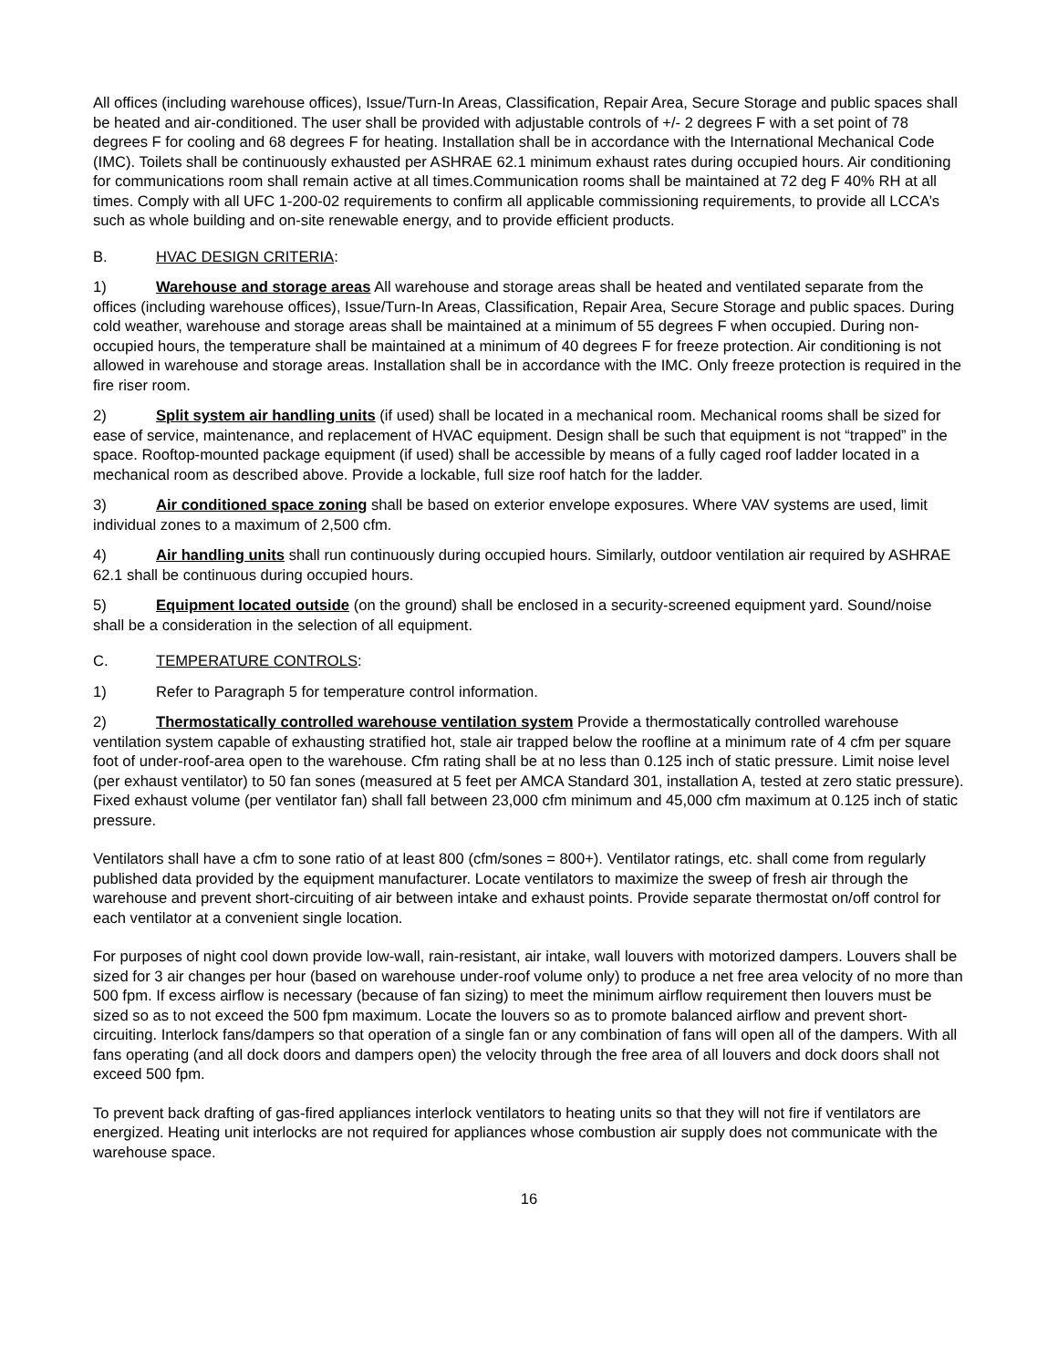All offices (including warehouse offices), Issue/Turn-In Areas, Classification, Repair Area, Secure Storage and public spaces shall be heated and air-conditioned. The user shall be provided with adjustable controls of +/- 2 degrees F with a set point of 78 degrees F for cooling and 68 degrees F for heating. Installation shall be in accordance with the International Mechanical Code (IMC). Toilets shall be continuously exhausted per ASHRAE 62.1 minimum exhaust rates during occupied hours. Air conditioning for communications room shall remain active at all times.Communication rooms shall be maintained at 72 deg F 40% RH at all times. Comply with all UFC 1-200-02 requirements to confirm all applicable commissioning requirements, to provide all LCCA’s such as whole building and on-site renewable energy, and to provide efficient products.
B. HVAC DESIGN CRITERIA:
1) Warehouse and storage areas All warehouse and storage areas shall be heated and ventilated separate from the offices (including warehouse offices), Issue/Turn-In Areas, Classification, Repair Area, Secure Storage and public spaces. During cold weather, warehouse and storage areas shall be maintained at a minimum of 55 degrees F when occupied. During non-occupied hours, the temperature shall be maintained at a minimum of 40 degrees F for freeze protection. Air conditioning is not allowed in warehouse and storage areas. Installation shall be in accordance with the IMC. Only freeze protection is required in the fire riser room.
2) Split system air handling units (if used) shall be located in a mechanical room. Mechanical rooms shall be sized for ease of service, maintenance, and replacement of HVAC equipment. Design shall be such that equipment is not “trapped” in the space. Rooftop-mounted package equipment (if used) shall be accessible by means of a fully caged roof ladder located in a mechanical room as described above. Provide a lockable, full size roof hatch for the ladder.
3) Air conditioned space zoning shall be based on exterior envelope exposures. Where VAV systems are used, limit individual zones to a maximum of 2,500 cfm.
4) Air handling units shall run continuously during occupied hours. Similarly, outdoor ventilation air required by ASHRAE 62.1 shall be continuous during occupied hours.
5) Equipment located outside (on the ground) shall be enclosed in a security-screened equipment yard. Sound/noise shall be a consideration in the selection of all equipment.
C. TEMPERATURE CONTROLS:
1) Refer to Paragraph 5 for temperature control information.
2) Thermostatically controlled warehouse ventilation system Provide a thermostatically controlled warehouse ventilation system capable of exhausting stratified hot, stale air trapped below the roofline at a minimum rate of 4 cfm per square foot of under-roof-area open to the warehouse. Cfm rating shall be at no less than 0.125 inch of static pressure. Limit noise level (per exhaust ventilator) to 50 fan sones (measured at 5 feet per AMCA Standard 301, installation A, tested at zero static pressure). Fixed exhaust volume (per ventilator fan) shall fall between 23,000 cfm minimum and 45,000 cfm maximum at 0.125 inch of static pressure.
Ventilators shall have a cfm to sone ratio of at least 800 (cfm/sones = 800+). Ventilator ratings, etc. shall come from regularly published data provided by the equipment manufacturer. Locate ventilators to maximize the sweep of fresh air through the warehouse and prevent short-circuiting of air between intake and exhaust points. Provide separate thermostat on/off control for each ventilator at a convenient single location.
For purposes of night cool down provide low-wall, rain-resistant, air intake, wall louvers with motorized dampers. Louvers shall be sized for 3 air changes per hour (based on warehouse under-roof volume only) to produce a net free area velocity of no more than 500 fpm. If excess airflow is necessary (because of fan sizing) to meet the minimum airflow requirement then louvers must be sized so as to not exceed the 500 fpm maximum. Locate the louvers so as to promote balanced airflow and prevent short-circuiting. Interlock fans/dampers so that operation of a single fan or any combination of fans will open all of the dampers. With all fans operating (and all dock doors and dampers open) the velocity through the free area of all louvers and dock doors shall not exceed 500 fpm.
To prevent back drafting of gas-fired appliances interlock ventilators to heating units so that they will not fire if ventilators are energized. Heating unit interlocks are not required for appliances whose combustion air supply does not communicate with the warehouse space.
16